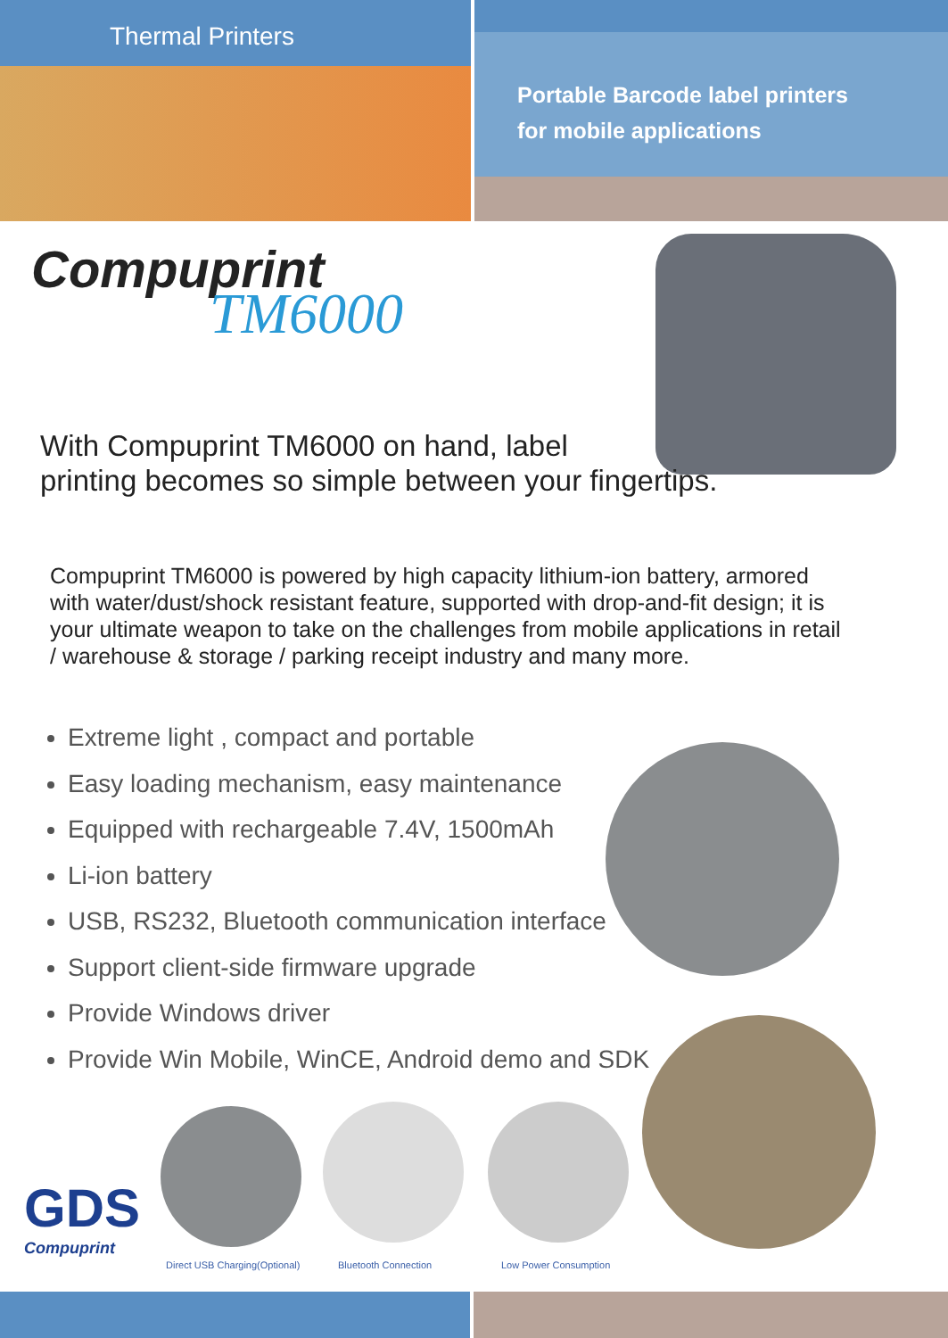Thermal Printers
Portable Barcode label printers
for mobile applications
Compuprint
TM6000
With Compuprint TM6000 on hand, label
printing becomes so simple between your fingertips.
Compuprint TM6000 is powered by high capacity lithium-ion battery, armored with water/dust/shock resistant feature, supported with drop-and-fit design; it is your ultimate weapon to take on the challenges from mobile applications in retail / warehouse & storage / parking receipt industry and many more.
Extreme light , compact and portable
Easy loading mechanism, easy maintenance
Equipped with rechargeable 7.4V, 1500mAh
Li-ion battery
USB, RS232, Bluetooth communication interface
Support client-side firmware upgrade
Provide Windows driver
Provide Win Mobile, WinCE, Android demo and SDK
GDS
Compuprint
Direct USB Charging(Optional) Bluetooth Connection Low Power Consumption